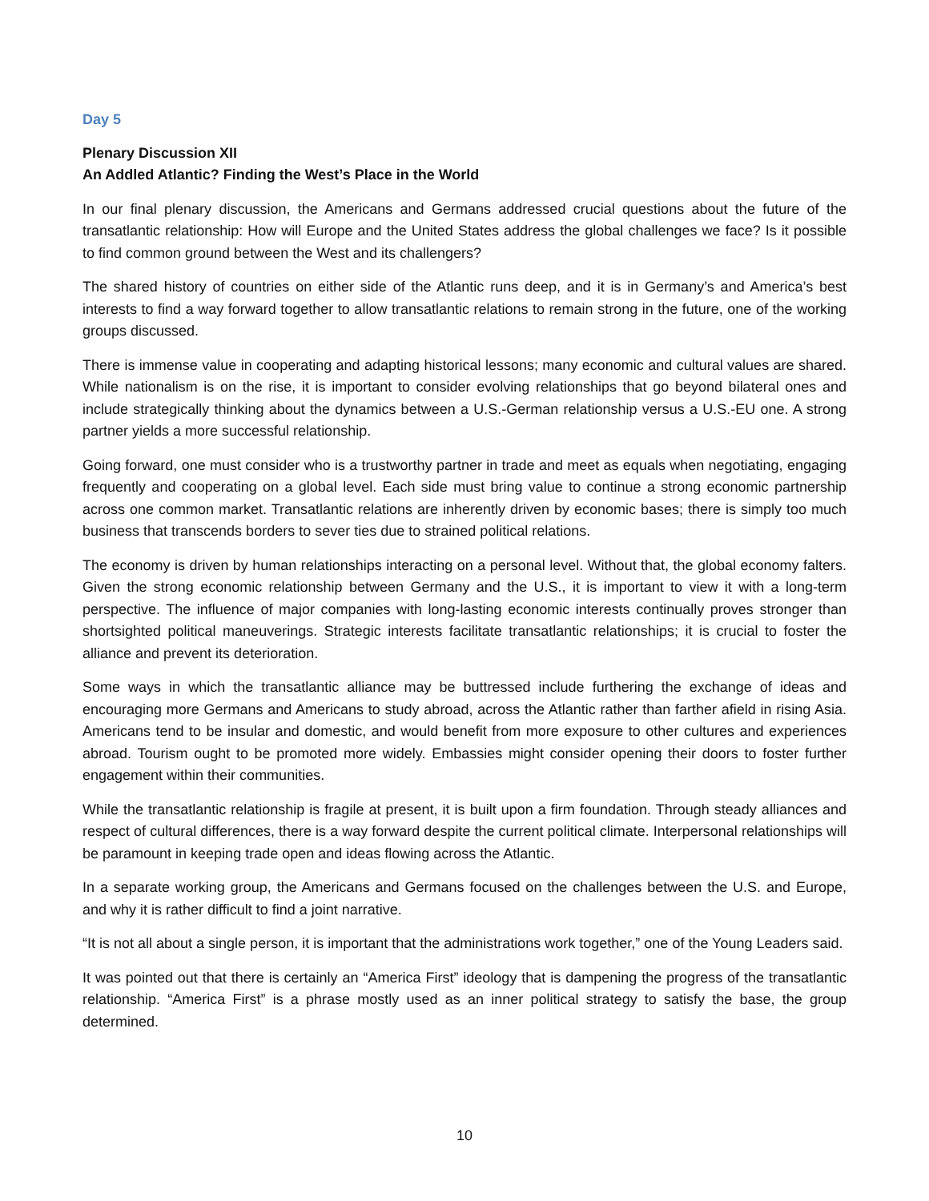Day 5
Plenary Discussion XII
An Addled Atlantic? Finding the West’s Place in the World
In our final plenary discussion, the Americans and Germans addressed crucial questions about the future of the transatlantic relationship: How will Europe and the United States address the global challenges we face? Is it possible to find common ground between the West and its challengers?
The shared history of countries on either side of the Atlantic runs deep, and it is in Germany’s and America’s best interests to find a way forward together to allow transatlantic relations to remain strong in the future, one of the working groups discussed.
There is immense value in cooperating and adapting historical lessons; many economic and cultural values are shared. While nationalism is on the rise, it is important to consider evolving relationships that go beyond bilateral ones and include strategically thinking about the dynamics between a U.S.-German relationship versus a U.S.-EU one. A strong partner yields a more successful relationship.
Going forward, one must consider who is a trustworthy partner in trade and meet as equals when negotiating, engaging frequently and cooperating on a global level. Each side must bring value to continue a strong economic partnership across one common market. Transatlantic relations are inherently driven by economic bases; there is simply too much business that transcends borders to sever ties due to strained political relations.
The economy is driven by human relationships interacting on a personal level. Without that, the global economy falters. Given the strong economic relationship between Germany and the U.S., it is important to view it with a long-term perspective. The influence of major companies with long-lasting economic interests continually proves stronger than shortsighted political maneuverings. Strategic interests facilitate transatlantic relationships; it is crucial to foster the alliance and prevent its deterioration.
Some ways in which the transatlantic alliance may be buttressed include furthering the exchange of ideas and encouraging more Germans and Americans to study abroad, across the Atlantic rather than farther afield in rising Asia. Americans tend to be insular and domestic, and would benefit from more exposure to other cultures and experiences abroad. Tourism ought to be promoted more widely. Embassies might consider opening their doors to foster further engagement within their communities.
While the transatlantic relationship is fragile at present, it is built upon a firm foundation. Through steady alliances and respect of cultural differences, there is a way forward despite the current political climate. Interpersonal relationships will be paramount in keeping trade open and ideas flowing across the Atlantic.
In a separate working group, the Americans and Germans focused on the challenges between the U.S. and Europe, and why it is rather difficult to find a joint narrative.
“It is not all about a single person, it is important that the administrations work together,” one of the Young Leaders said.
It was pointed out that there is certainly an “America First” ideology that is dampening the progress of the transatlantic relationship. “America First” is a phrase mostly used as an inner political strategy to satisfy the base, the group determined.
10